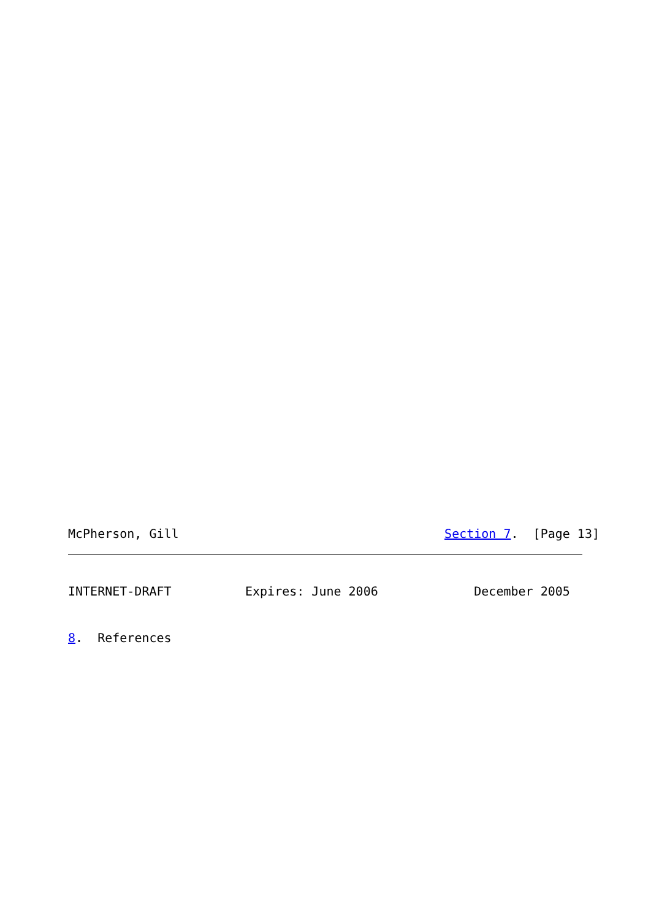McPherson, Gill                                    Section 7.  [Page 13]
INTERNET-DRAFT          Expires: June 2006             December 2005
8.  References